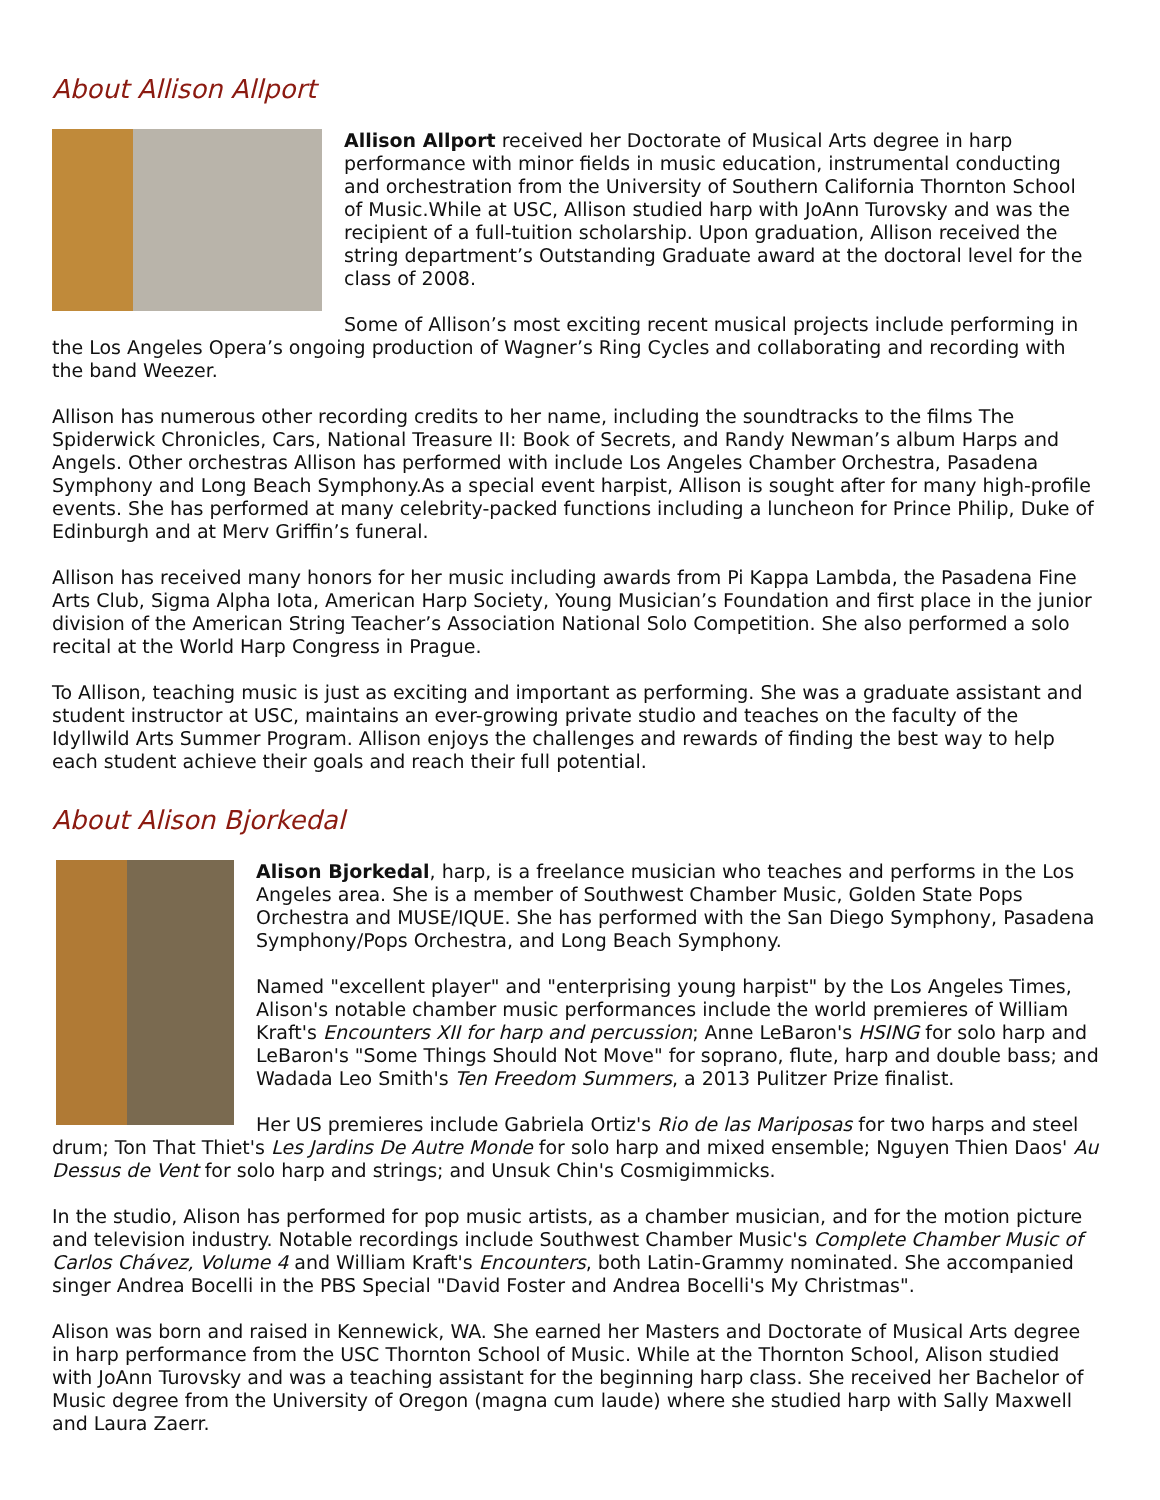About Allison Allport
Allison Allport received her Doctorate of Musical Arts degree in harp performance with minor fields in music education, instrumental conducting and orchestration from the University of Southern California Thornton School of Music.While at USC, Allison studied harp with JoAnn Turovsky and was the recipient of a full-tuition scholarship. Upon graduation, Allison received the string department’s Outstanding Graduate award at the doctoral level for the class of 2008.
Some of Allison’s most exciting recent musical projects include performing in the Los Angeles Opera’s ongoing production of Wagner’s Ring Cycles and collaborating and recording with the band Weezer.
Allison has numerous other recording credits to her name, including the soundtracks to the films The Spiderwick Chronicles, Cars, National Treasure II: Book of Secrets, and Randy Newman’s album Harps and Angels. Other orchestras Allison has performed with include Los Angeles Chamber Orchestra, Pasadena Symphony and Long Beach Symphony.As a special event harpist, Allison is sought after for many high-profile events. She has performed at many celebrity-packed functions including a luncheon for Prince Philip, Duke of Edinburgh and at Merv Griffin’s funeral.
Allison has received many honors for her music including awards from Pi Kappa Lambda, the Pasadena Fine Arts Club, Sigma Alpha Iota, American Harp Society, Young Musician’s Foundation and first place in the junior division of the American String Teacher’s Association National Solo Competition. She also performed a solo recital at the World Harp Congress in Prague.
To Allison, teaching music is just as exciting and important as performing. She was a graduate assistant and student instructor at USC, maintains an ever-growing private studio and teaches on the faculty of the Idyllwild Arts Summer Program. Allison enjoys the challenges and rewards of finding the best way to help each student achieve their goals and reach their full potential.
About Alison Bjorkedal
Alison Bjorkedal, harp, is a freelance musician who teaches and performs in the Los Angeles area. She is a member of Southwest Chamber Music, Golden State Pops Orchestra and MUSE/IQUE. She has performed with the San Diego Symphony, Pasadena Symphony/Pops Orchestra, and Long Beach Symphony.
Named "excellent player" and "enterprising young harpist" by the Los Angeles Times, Alison's notable chamber music performances include the world premieres of William Kraft's Encounters XII for harp and percussion; Anne LeBaron's HSING for solo harp and LeBaron's "Some Things Should Not Move" for soprano, flute, harp and double bass; and Wadada Leo Smith's Ten Freedom Summers, a 2013 Pulitzer Prize finalist.
Her US premieres include Gabriela Ortiz's Rio de las Mariposas for two harps and steel drum; Ton That Thiet's Les Jardins De Autre Monde for solo harp and mixed ensemble; Nguyen Thien Daos' Au Dessus de Vent for solo harp and strings; and Unsuk Chin's Cosmigimmicks.
In the studio, Alison has performed for pop music artists, as a chamber musician, and for the motion picture and television industry. Notable recordings include Southwest Chamber Music's Complete Chamber Music of Carlos Chávez, Volume 4 and William Kraft's Encounters, both Latin-Grammy nominated. She accompanied singer Andrea Bocelli in the PBS Special "David Foster and Andrea Bocelli's My Christmas".
Alison was born and raised in Kennewick, WA. She earned her Masters and Doctorate of Musical Arts degree in harp performance from the USC Thornton School of Music. While at the Thornton School, Alison studied with JoAnn Turovsky and was a teaching assistant for the beginning harp class. She received her Bachelor of Music degree from the University of Oregon (magna cum laude) where she studied harp with Sally Maxwell and Laura Zaerr.